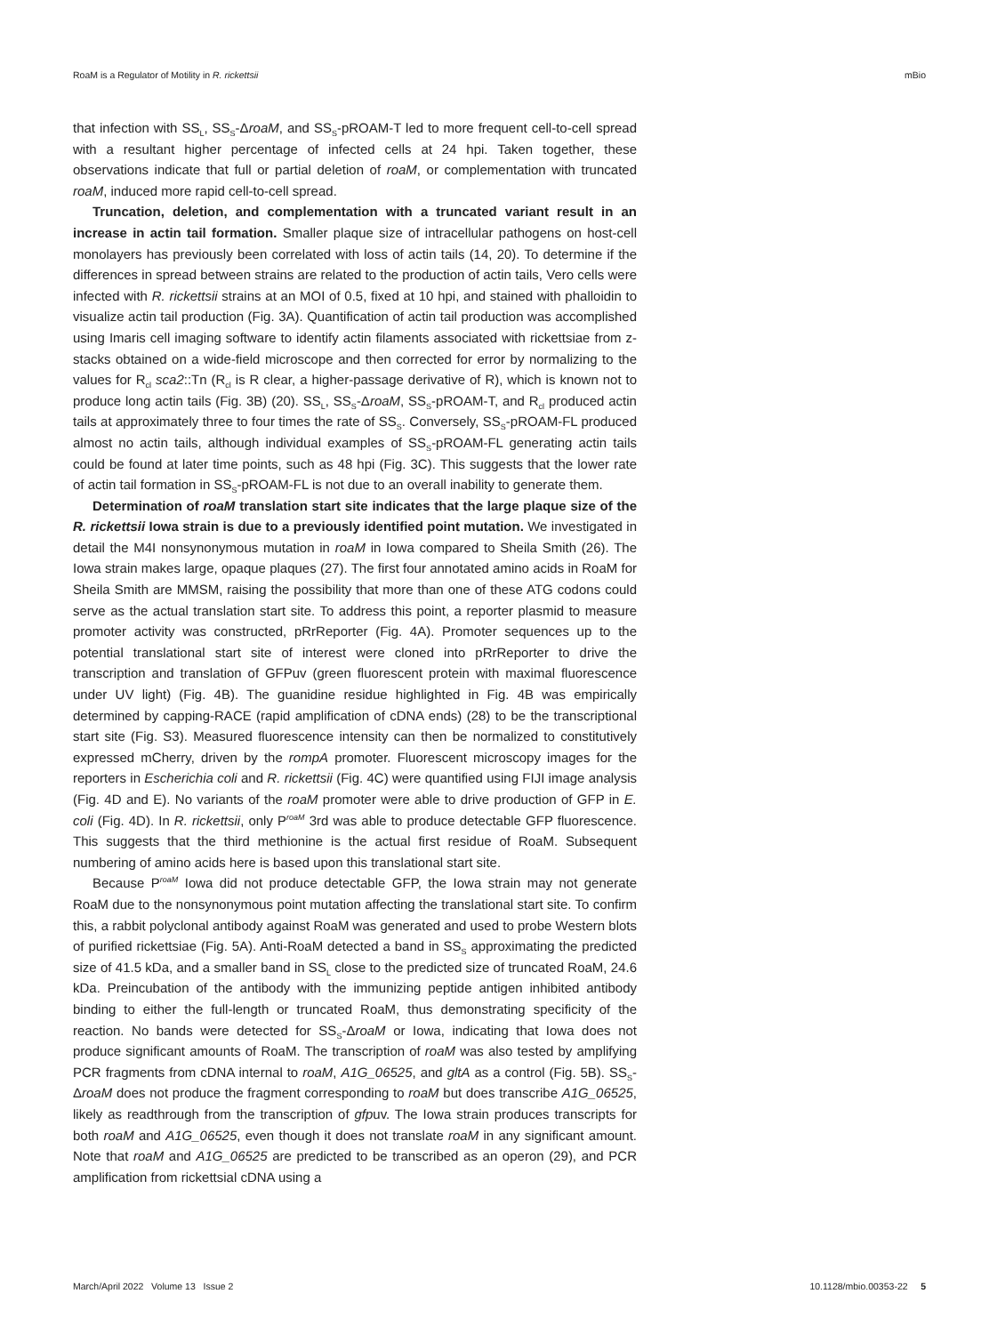RoaM is a Regulator of Motility in R. rickettsii mBio
that infection with SS<sub>L</sub>, SS<sub>S</sub>-ΔroaM, and SS<sub>S</sub>-pROAM-T led to more frequent cell-to-cell spread with a resultant higher percentage of infected cells at 24 hpi. Taken together, these observations indicate that full or partial deletion of roaM, or complementation with truncated roaM, induced more rapid cell-to-cell spread.
Truncation, deletion, and complementation with a truncated variant result in an increase in actin tail formation. Smaller plaque size of intracellular pathogens on host-cell monolayers has previously been correlated with loss of actin tails (14, 20). To determine if the differences in spread between strains are related to the production of actin tails, Vero cells were infected with R. rickettsii strains at an MOI of 0.5, fixed at 10 hpi, and stained with phalloidin to visualize actin tail production (Fig. 3A). Quantification of actin tail production was accomplished using Imaris cell imaging software to identify actin filaments associated with rickettsiae from z-stacks obtained on a wide-field microscope and then corrected for error by normalizing to the values for R<sub>cl</sub> sca2::Tn (R<sub>cl</sub> is R clear, a higher-passage derivative of R), which is known not to produce long actin tails (Fig. 3B) (20). SS<sub>L</sub>, SS<sub>S</sub>-ΔroaM, SS<sub>S</sub>-pROAM-T, and R<sub>cl</sub> produced actin tails at approximately three to four times the rate of SS<sub>S</sub>. Conversely, SS<sub>S</sub>-pROAM-FL produced almost no actin tails, although individual examples of SS<sub>S</sub>-pROAM-FL generating actin tails could be found at later time points, such as 48 hpi (Fig. 3C). This suggests that the lower rate of actin tail formation in SS<sub>S</sub>-pROAM-FL is not due to an overall inability to generate them.
Determination of roaM translation start site indicates that the large plaque size of the R. rickettsii Iowa strain is due to a previously identified point mutation. We investigated in detail the M4I nonsynonymous mutation in roaM in Iowa compared to Sheila Smith (26). The Iowa strain makes large, opaque plaques (27). The first four annotated amino acids in RoaM for Sheila Smith are MMSM, raising the possibility that more than one of these ATG codons could serve as the actual translation start site. To address this point, a reporter plasmid to measure promoter activity was constructed, pRrReporter (Fig. 4A). Promoter sequences up to the potential translational start site of interest were cloned into pRrReporter to drive the transcription and translation of GFPuv (green fluorescent protein with maximal fluorescence under UV light) (Fig. 4B). The guanidine residue highlighted in Fig. 4B was empirically determined by capping-RACE (rapid amplification of cDNA ends) (28) to be the transcriptional start site (Fig. S3). Measured fluorescence intensity can then be normalized to constitutively expressed mCherry, driven by the rompA promoter. Fluorescent microscopy images for the reporters in Escherichia coli and R. rickettsii (Fig. 4C) were quantified using FIJI image analysis (Fig. 4D and E). No variants of the roaM promoter were able to drive production of GFP in E. coli (Fig. 4D). In R. rickettsii, only P<sup>roaM</sup> 3rd was able to produce detectable GFP fluorescence. This suggests that the third methionine is the actual first residue of RoaM. Subsequent numbering of amino acids here is based upon this translational start site.
Because P<sup>roaM</sup> Iowa did not produce detectable GFP, the Iowa strain may not generate RoaM due to the nonsynonymous point mutation affecting the translational start site. To confirm this, a rabbit polyclonal antibody against RoaM was generated and used to probe Western blots of purified rickettsiae (Fig. 5A). Anti-RoaM detected a band in SS<sub>S</sub> approximating the predicted size of 41.5 kDa, and a smaller band in SS<sub>L</sub> close to the predicted size of truncated RoaM, 24.6 kDa. Preincubation of the antibody with the immunizing peptide antigen inhibited antibody binding to either the full-length or truncated RoaM, thus demonstrating specificity of the reaction. No bands were detected for SS<sub>S</sub>-ΔroaM or Iowa, indicating that Iowa does not produce significant amounts of RoaM. The transcription of roaM was also tested by amplifying PCR fragments from cDNA internal to roaM, A1G_06525, and gltA as a control (Fig. 5B). SS<sub>S</sub>-ΔroaM does not produce the fragment corresponding to roaM but does transcribe A1G_06525, likely as readthrough from the transcription of gfpuv. The Iowa strain produces transcripts for both roaM and A1G_06525, even though it does not translate roaM in any significant amount. Note that roaM and A1G_06525 are predicted to be transcribed as an operon (29), and PCR amplification from rickettsial cDNA using a
March/April 2022 Volume 13 Issue 2 10.1128/mbio.00353-22 5